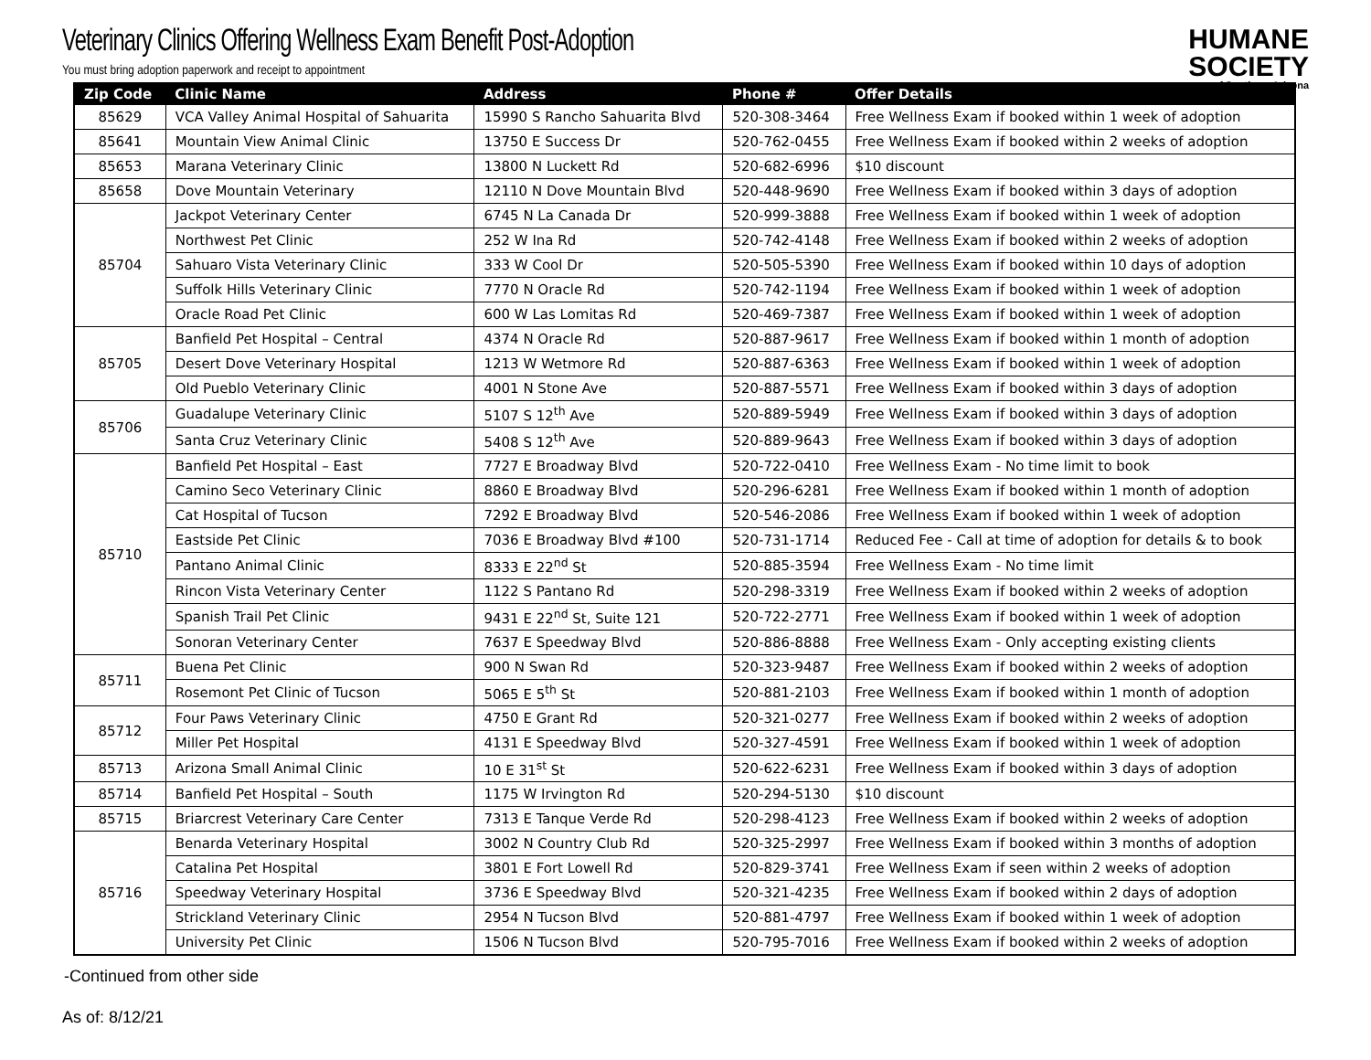HUMANE
SOCIETY
of Southern Arizona
Veterinary Clinics Offering Wellness Exam Benefit Post-Adoption
You must bring adoption paperwork and receipt to appointment
| Zip Code | Clinic Name | Address | Phone # | Offer Details |
| --- | --- | --- | --- | --- |
| 85629 | VCA Valley Animal Hospital of Sahuarita | 15990 S Rancho Sahuarita Blvd | 520-308-3464 | Free Wellness Exam if booked within 1 week of adoption |
| 85641 | Mountain View Animal Clinic | 13750 E Success Dr | 520-762-0455 | Free Wellness Exam if booked within 2 weeks of adoption |
| 85653 | Marana Veterinary Clinic | 13800 N Luckett Rd | 520-682-6996 | $10 discount |
| 85658 | Dove Mountain Veterinary | 12110 N Dove Mountain Blvd | 520-448-9690 | Free Wellness Exam if booked within 3 days of adoption |
| 85704 | Jackpot Veterinary Center | 6745 N La Canada Dr | 520-999-3888 | Free Wellness Exam if booked within 1 week of adoption |
| | Northwest Pet Clinic | 252 W Ina Rd | 520-742-4148 | Free Wellness Exam if booked within 2 weeks of adoption |
| | Sahuaro Vista Veterinary Clinic | 333 W Cool Dr | 520-505-5390 | Free Wellness Exam if booked within 10 days of adoption |
| | Suffolk Hills Veterinary Clinic | 7770 N Oracle Rd | 520-742-1194 | Free Wellness Exam if booked within 1 week of adoption |
| | Oracle Road Pet Clinic | 600 W Las Lomitas Rd | 520-469-7387 | Free Wellness Exam if booked within 1 week of adoption |
| 85705 | Banfield Pet Hospital – Central | 4374 N Oracle Rd | 520-887-9617 | Free Wellness Exam if booked within 1 month of adoption |
| | Desert Dove Veterinary Hospital | 1213 W Wetmore Rd | 520-887-6363 | Free Wellness Exam if booked within 1 week of adoption |
| | Old Pueblo Veterinary Clinic | 4001 N Stone Ave | 520-887-5571 | Free Wellness Exam if booked within 3 days of adoption |
| 85706 | Guadalupe Veterinary Clinic | 5107 S 12<sup>th</sup> Ave | 520-889-5949 | Free Wellness Exam if booked within 3 days of adoption |
| | Santa Cruz Veterinary Clinic | 5408 S 12<sup>th</sup> Ave | 520-889-9643 | Free Wellness Exam if booked within 3 days of adoption |
| 85710 | Banfield Pet Hospital – East | 7727 E Broadway Blvd | 520-722-0410 | Free Wellness Exam - No time limit to book |
| | Camino Seco Veterinary Clinic | 8860 E Broadway Blvd | 520-296-6281 | Free Wellness Exam if booked within 1 month of adoption |
| | Cat Hospital of Tucson | 7292 E Broadway Blvd | 520-546-2086 | Free Wellness Exam if booked within 1 week of adoption |
| | Eastside Pet Clinic | 7036 E Broadway Blvd #100 | 520-731-1714 | Reduced Fee - Call at time of adoption for details & to book |
| | Pantano Animal Clinic | 8333 E 22<sup>nd</sup> St | 520-885-3594 | Free Wellness Exam - No time limit |
| | Rincon Vista Veterinary Center | 1122 S Pantano Rd | 520-298-3319 | Free Wellness Exam if booked within 2 weeks of adoption |
| | Spanish Trail Pet Clinic | 9431 E 22<sup>nd</sup> St, Suite 121 | 520-722-2771 | Free Wellness Exam if booked within 1 week of adoption |
| | Sonoran Veterinary Center | 7637 E Speedway Blvd | 520-886-8888 | Free Wellness Exam - Only accepting existing clients |
| 85711 | Buena Pet Clinic | 900 N Swan Rd | 520-323-9487 | Free Wellness Exam if booked within 2 weeks of adoption |
| | Rosemont Pet Clinic of Tucson | 5065 E 5<sup>th</sup> St | 520-881-2103 | Free Wellness Exam if booked within 1 month of adoption |
| 85712 | Four Paws Veterinary Clinic | 4750 E Grant Rd | 520-321-0277 | Free Wellness Exam if booked within 2 weeks of adoption |
| | Miller Pet Hospital | 4131 E Speedway Blvd | 520-327-4591 | Free Wellness Exam if booked within 1 week of adoption |
| 85713 | Arizona Small Animal Clinic | 10 E 31<sup>st</sup> St | 520-622-6231 | Free Wellness Exam if booked within 3 days of adoption |
| 85714 | Banfield Pet Hospital – South | 1175 W Irvington Rd | 520-294-5130 | $10 discount |
| 85715 | Briarcrest Veterinary Care Center | 7313 E Tanque Verde Rd | 520-298-4123 | Free Wellness Exam if booked within 2 weeks of adoption |
| 85716 | Benarda Veterinary Hospital | 3002 N Country Club Rd | 520-325-2997 | Free Wellness Exam if booked within 3 months of adoption |
| | Catalina Pet Hospital | 3801 E Fort Lowell Rd | 520-829-3741 | Free Wellness Exam if seen within 2 weeks of adoption |
| | Speedway Veterinary Hospital | 3736 E Speedway Blvd | 520-321-4235 | Free Wellness Exam if booked within 2 days of adoption |
| | Strickland Veterinary Clinic | 2954 N Tucson Blvd | 520-881-4797 | Free Wellness Exam if booked within 1 week of adoption |
| | University Pet Clinic | 1506 N Tucson Blvd | 520-795-7016 | Free Wellness Exam if booked within 2 weeks of adoption |
-Continued from other side
As of: 8/12/21